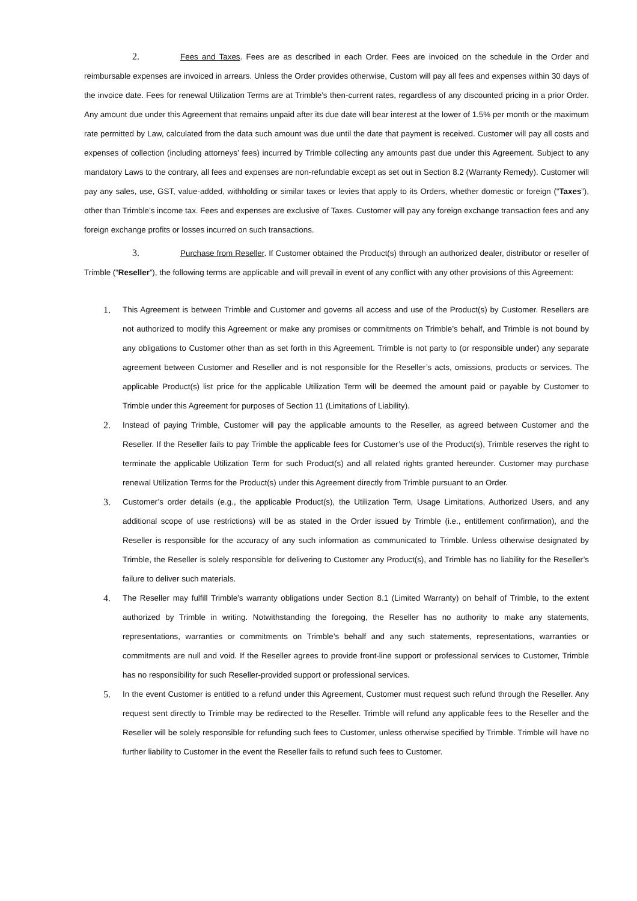2. Fees and Taxes. Fees are as described in each Order. Fees are invoiced on the schedule in the Order and reimbursable expenses are invoiced in arrears. Unless the Order provides otherwise, Custom will pay all fees and expenses within 30 days of the invoice date. Fees for renewal Utilization Terms are at Trimble’s then-current rates, regardless of any discounted pricing in a prior Order. Any amount due under this Agreement that remains unpaid after its due date will bear interest at the lower of 1.5% per month or the maximum rate permitted by Law, calculated from the data such amount was due until the date that payment is received. Customer will pay all costs and expenses of collection (including attorneys’ fees) incurred by Trimble collecting any amounts past due under this Agreement. Subject to any mandatory Laws to the contrary, all fees and expenses are non-refundable except as set out in Section 8.2 (Warranty Remedy). Customer will pay any sales, use, GST, value-added, withholding or similar taxes or levies that apply to its Orders, whether domestic or foreign (“Taxes”), other than Trimble’s income tax. Fees and expenses are exclusive of Taxes. Customer will pay any foreign exchange transaction fees and any foreign exchange profits or losses incurred on such transactions.
3. Purchase from Reseller. If Customer obtained the Product(s) through an authorized dealer, distributor or reseller of Trimble (“Reseller”), the following terms are applicable and will prevail in event of any conflict with any other provisions of this Agreement:
1. This Agreement is between Trimble and Customer and governs all access and use of the Product(s) by Customer. Resellers are not authorized to modify this Agreement or make any promises or commitments on Trimble’s behalf, and Trimble is not bound by any obligations to Customer other than as set forth in this Agreement. Trimble is not party to (or responsible under) any separate agreement between Customer and Reseller and is not responsible for the Reseller’s acts, omissions, products or services. The applicable Product(s) list price for the applicable Utilization Term will be deemed the amount paid or payable by Customer to Trimble under this Agreement for purposes of Section 11 (Limitations of Liability).
2. Instead of paying Trimble, Customer will pay the applicable amounts to the Reseller, as agreed between Customer and the Reseller. If the Reseller fails to pay Trimble the applicable fees for Customer’s use of the Product(s), Trimble reserves the right to terminate the applicable Utilization Term for such Product(s) and all related rights granted hereunder. Customer may purchase renewal Utilization Terms for the Product(s) under this Agreement directly from Trimble pursuant to an Order.
3. Customer’s order details (e.g., the applicable Product(s), the Utilization Term, Usage Limitations, Authorized Users, and any additional scope of use restrictions) will be as stated in the Order issued by Trimble (i.e., entitlement confirmation), and the Reseller is responsible for the accuracy of any such information as communicated to Trimble. Unless otherwise designated by Trimble, the Reseller is solely responsible for delivering to Customer any Product(s), and Trimble has no liability for the Reseller’s failure to deliver such materials.
4. The Reseller may fulfill Trimble’s warranty obligations under Section 8.1 (Limited Warranty) on behalf of Trimble, to the extent authorized by Trimble in writing. Notwithstanding the foregoing, the Reseller has no authority to make any statements, representations, warranties or commitments on Trimble’s behalf and any such statements, representations, warranties or commitments are null and void. If the Reseller agrees to provide front-line support or professional services to Customer, Trimble has no responsibility for such Reseller-provided support or professional services.
5. In the event Customer is entitled to a refund under this Agreement, Customer must request such refund through the Reseller. Any request sent directly to Trimble may be redirected to the Reseller. Trimble will refund any applicable fees to the Reseller and the Reseller will be solely responsible for refunding such fees to Customer, unless otherwise specified by Trimble. Trimble will have no further liability to Customer in the event the Reseller fails to refund such fees to Customer.